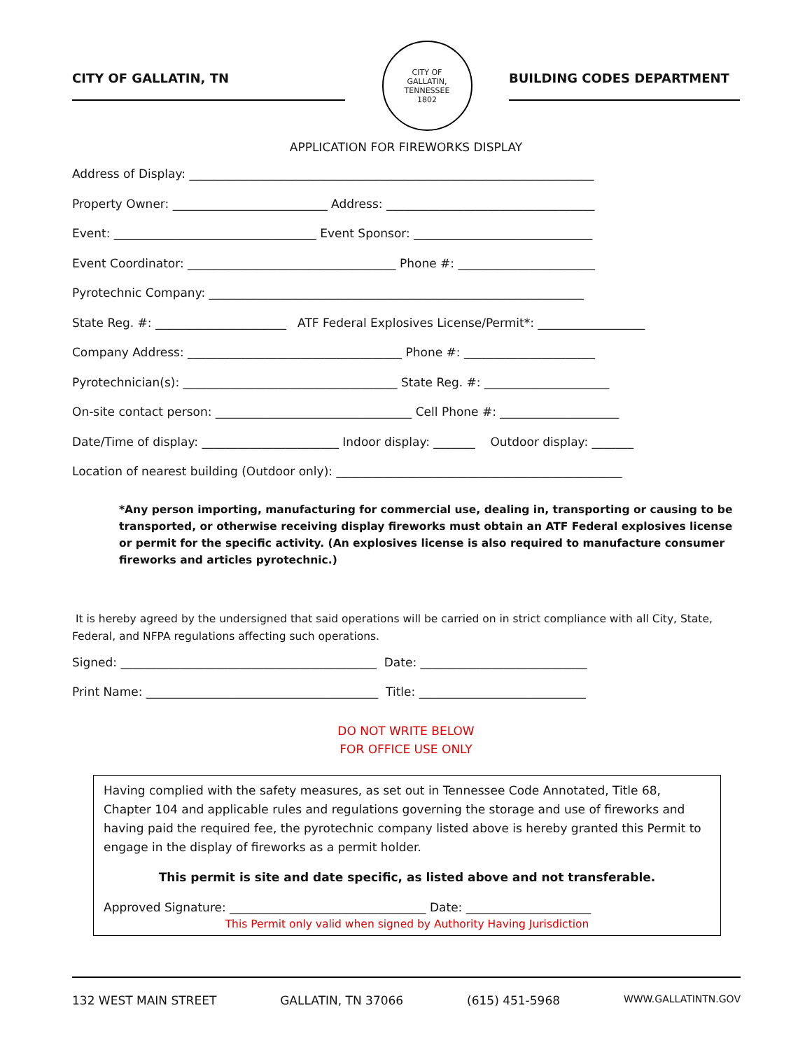CITY OF GALLATIN, TN
CITY OF
GALLATIN, TENNESSEE
1802
BUILDING CODES DEPARTMENT
APPLICATION FOR FIREWORKS DISPLAY
Address of Display: ____________________________________________________________________
Property Owner: __________________________ Address: ___________________________________
Event: __________________________________ Event Sponsor: ______________________________
Event Coordinator: ___________________________________ Phone #: _______________________
Pyrotechnic Company: _______________________________________________________________
State Reg. #: ______________________ ATF Federal Explosives License/Permit*: __________________
Company Address: ____________________________________ Phone #: ______________________
Pyrotechnician(s): ____________________________________ State Reg. #: _____________________
On-site contact person: _________________________________ Cell Phone #: ____________________
Date/Time of display: _______________________ Indoor display: _______ Outdoor display: _______
Location of nearest building (Outdoor only): ________________________________________________
*Any person importing, manufacturing for commercial use, dealing in, transporting or causing to be transported, or otherwise receiving display fireworks must obtain an ATF Federal explosives license or permit for the specific activity. (An explosives license is also required to manufacture consumer fireworks and articles pyrotechnic.)
It is hereby agreed by the undersigned that said operations will be carried on in strict compliance with all City, State, Federal, and NFPA regulations affecting such operations.
Signed: ___________________________________________ Date: ____________________________
Print Name: _______________________________________ Title: ____________________________
DO NOT WRITE BELOW
FOR OFFICE USE ONLY
Having complied with the safety measures, as set out in Tennessee Code Annotated, Title 68, Chapter 104 and applicable rules and regulations governing the storage and use of fireworks and having paid the required fee, the pyrotechnic company listed above is hereby granted this Permit to engage in the display of fireworks as a permit holder.
This permit is site and date specific, as listed above and not transferable.
Approved Signature: _________________________________ Date: _____________________
This Permit only valid when signed by Authority Having Jurisdiction
132 WEST MAIN STREET GALLATIN, TN 37066 (615) 451-5968 WWW.GALLATINTN.GOV